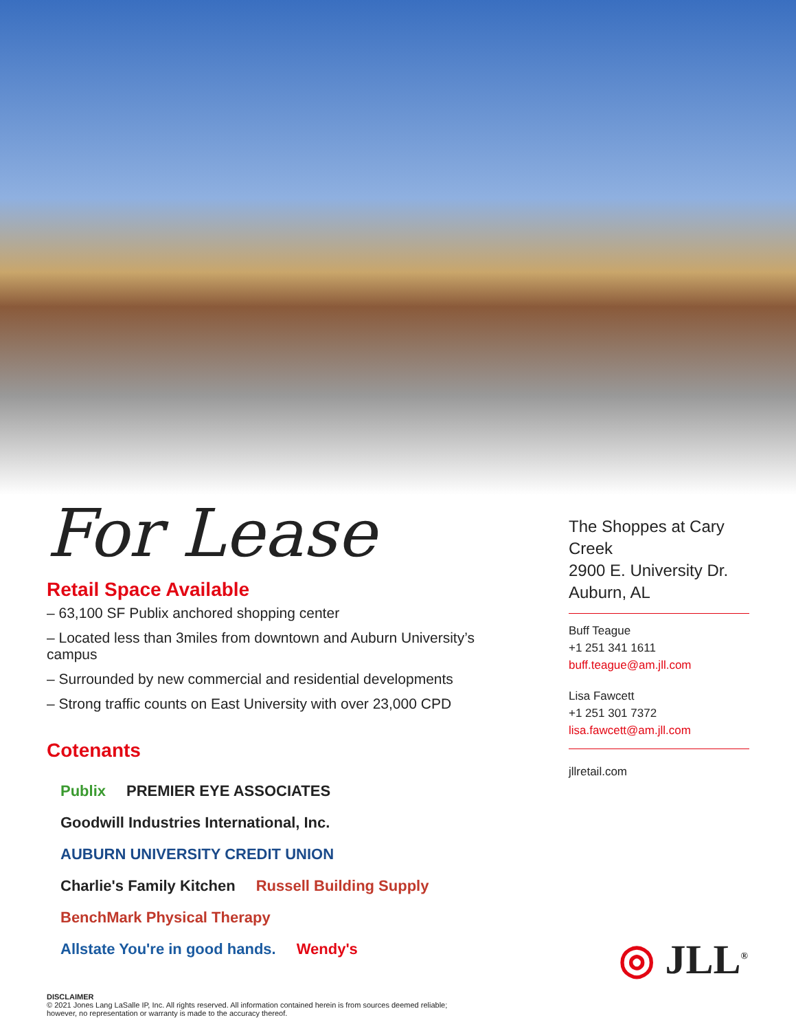For Lease
Retail Space Available
– 63,100 SF Publix anchored shopping center
– Located less than 3miles from downtown and Auburn University’s campus
– Surrounded by new commercial and residential developments
– Strong traffic counts on East University with over 23,000 CPD
Cotenants
Publix PREMIER EYE ASSOCIATES Goodwill Industries International, Inc. AUBURN UNIVERSITY CREDIT UNION Charlie's Family Kitchen Russell Building Supply BenchMark Physical Therapy Allstate You're in good hands. Wendy's
The Shoppes at Cary Creek
2900 E. University Dr.
Auburn, AL
Buff Teague
+1 251 341 1611
buff.teague@am.jll.com
Lisa Fawcett
+1 251 301 7372
lisa.fawcett@am.jll.com
jllretail.com
DISCLAIMER
© 2021 Jones Lang LaSalle IP, Inc. All rights reserved. All information contained herein is from sources deemed reliable;
however, no representation or warranty is made to the accuracy thereof.
◎ JLL<sup>®</sup>